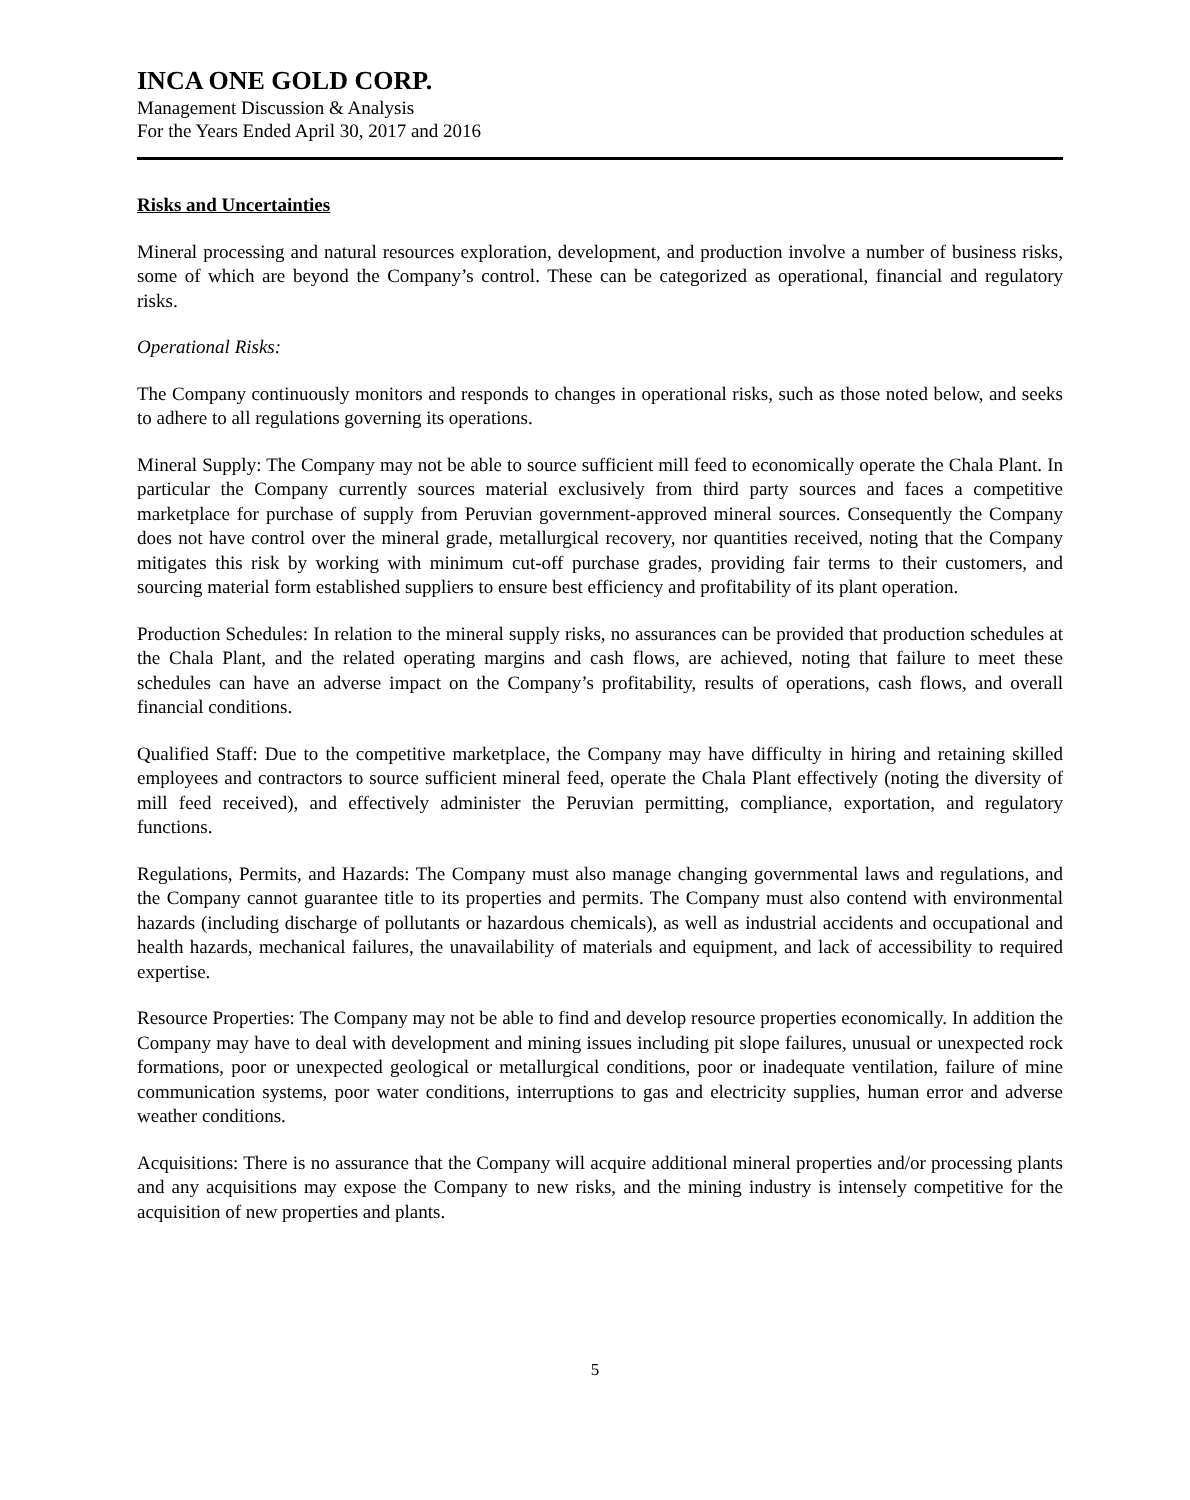INCA ONE GOLD CORP.
Management Discussion & Analysis
For the Years Ended April 30, 2017 and 2016
Risks and Uncertainties
Mineral processing and natural resources exploration, development, and production involve a number of business risks, some of which are beyond the Company’s control. These can be categorized as operational, financial and regulatory risks.
Operational Risks:
The Company continuously monitors and responds to changes in operational risks, such as those noted below, and seeks to adhere to all regulations governing its operations.
Mineral Supply: The Company may not be able to source sufficient mill feed to economically operate the Chala Plant. In particular the Company currently sources material exclusively from third party sources and faces a competitive marketplace for purchase of supply from Peruvian government-approved mineral sources. Consequently the Company does not have control over the mineral grade, metallurgical recovery, nor quantities received, noting that the Company mitigates this risk by working with minimum cut-off purchase grades, providing fair terms to their customers, and sourcing material form established suppliers to ensure best efficiency and profitability of its plant operation.
Production Schedules: In relation to the mineral supply risks, no assurances can be provided that production schedules at the Chala Plant, and the related operating margins and cash flows, are achieved, noting that failure to meet these schedules can have an adverse impact on the Company’s profitability, results of operations, cash flows, and overall financial conditions.
Qualified Staff: Due to the competitive marketplace, the Company may have difficulty in hiring and retaining skilled employees and contractors to source sufficient mineral feed, operate the Chala Plant effectively (noting the diversity of mill feed received), and effectively administer the Peruvian permitting, compliance, exportation, and regulatory functions.
Regulations, Permits, and Hazards: The Company must also manage changing governmental laws and regulations, and the Company cannot guarantee title to its properties and permits. The Company must also contend with environmental hazards (including discharge of pollutants or hazardous chemicals), as well as industrial accidents and occupational and health hazards, mechanical failures, the unavailability of materials and equipment, and lack of accessibility to required expertise.
Resource Properties: The Company may not be able to find and develop resource properties economically. In addition the Company may have to deal with development and mining issues including pit slope failures, unusual or unexpected rock formations, poor or unexpected geological or metallurgical conditions, poor or inadequate ventilation, failure of mine communication systems, poor water conditions, interruptions to gas and electricity supplies, human error and adverse weather conditions.
Acquisitions: There is no assurance that the Company will acquire additional mineral properties and/or processing plants and any acquisitions may expose the Company to new risks, and the mining industry is intensely competitive for the acquisition of new properties and plants.
5